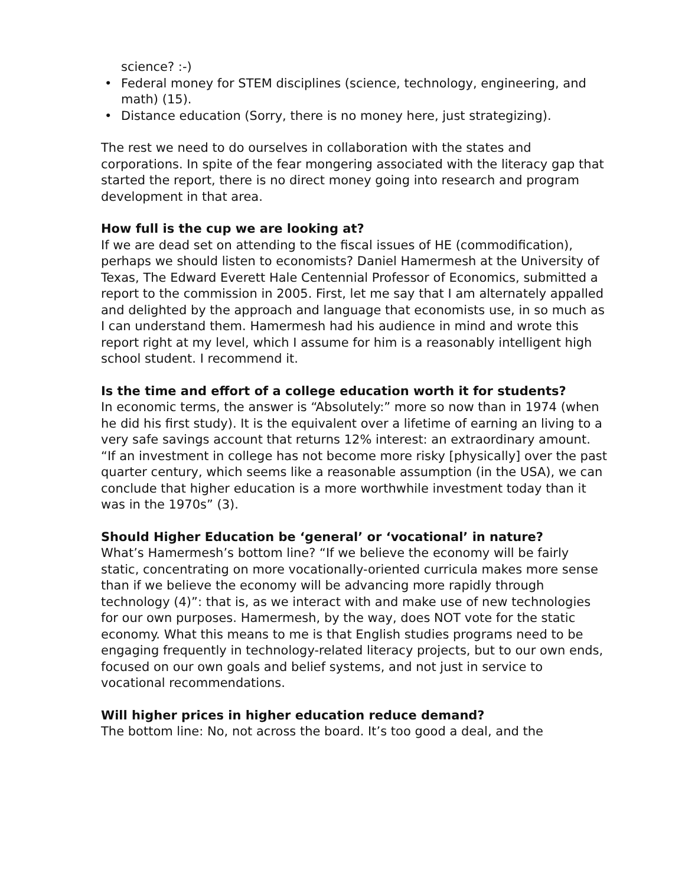science? :-)
• Federal money for STEM disciplines (science, technology, engineering, and math) (15).
• Distance education (Sorry, there is no money here, just strategizing).
The rest we need to do ourselves in collaboration with the states and corporations. In spite of the fear mongering associated with the literacy gap that started the report, there is no direct money going into research and program development in that area.
How full is the cup we are looking at?
If we are dead set on attending to the fiscal issues of HE (commodification), perhaps we should listen to economists? Daniel Hamermesh at the University of Texas, The Edward Everett Hale Centennial Professor of Economics, submitted a report to the commission in 2005. First, let me say that I am alternately appalled and delighted by the approach and language that economists use, in so much as I can understand them. Hamermesh had his audience in mind and wrote this report right at my level, which I assume for him is a reasonably intelligent high school student. I recommend it.
Is the time and effort of a college education worth it for students?
In economic terms, the answer is “Absolutely:” more so now than in 1974 (when he did his first study). It is the equivalent over a lifetime of earning an living to a very safe savings account that returns 12% interest: an extraordinary amount. “If an investment in college has not become more risky [physically] over the past quarter century, which seems like a reasonable assumption (in the USA), we can conclude that higher education is a more worthwhile investment today than it was in the 1970s” (3).
Should Higher Education be ‘general’ or ‘vocational’ in nature?
What’s Hamermesh’s bottom line? “If we believe the economy will be fairly static, concentrating on more vocationally-oriented curricula makes more sense than if we believe the economy will be advancing more rapidly through technology (4)”: that is, as we interact with and make use of new technologies for our own purposes. Hamermesh, by the way, does NOT vote for the static economy. What this means to me is that English studies programs need to be engaging frequently in technology-related literacy projects, but to our own ends, focused on our own goals and belief systems, and not just in service to vocational recommendations.
Will higher prices in higher education reduce demand?
The bottom line: No, not across the board. It’s too good a deal, and the